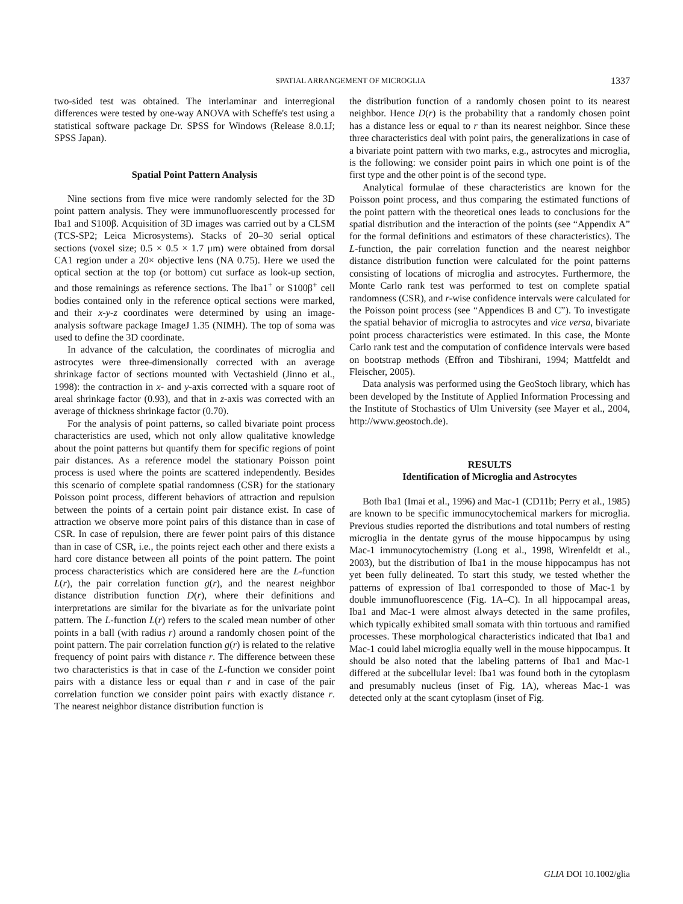SPATIAL ARRANGEMENT OF MICROGLIA 1337
two-sided test was obtained. The interlaminar and interregional differences were tested by one-way ANOVA with Scheffe's test using a statistical software package Dr. SPSS for Windows (Release 8.0.1J; SPSS Japan).
Spatial Point Pattern Analysis
Nine sections from five mice were randomly selected for the 3D point pattern analysis. They were immunofluorescently processed for Iba1 and S100β. Acquisition of 3D images was carried out by a CLSM (TCS-SP2; Leica Microsystems). Stacks of 20–30 serial optical sections (voxel size; 0.5 × 0.5 × 1.7 μm) were obtained from dorsal CA1 region under a 20× objective lens (NA 0.75). Here we used the optical section at the top (or bottom) cut surface as look-up section, and those remainings as reference sections. The Iba1<sup>+</sup> or S100β<sup>+</sup> cell bodies contained only in the reference optical sections were marked, and their x-y-z coordinates were determined by using an image-analysis software package ImageJ 1.35 (NIMH). The top of soma was used to define the 3D coordinate.
In advance of the calculation, the coordinates of microglia and astrocytes were three-dimensionally corrected with an average shrinkage factor of sections mounted with Vectashield (Jinno et al., 1998): the contraction in x- and y-axis corrected with a square root of areal shrinkage factor (0.93), and that in z-axis was corrected with an average of thickness shrinkage factor (0.70).
For the analysis of point patterns, so called bivariate point process characteristics are used, which not only allow qualitative knowledge about the point patterns but quantify them for specific regions of point pair distances. As a reference model the stationary Poisson point process is used where the points are scattered independently. Besides this scenario of complete spatial randomness (CSR) for the stationary Poisson point process, different behaviors of attraction and repulsion between the points of a certain point pair distance exist. In case of attraction we observe more point pairs of this distance than in case of CSR. In case of repulsion, there are fewer point pairs of this distance than in case of CSR, i.e., the points reject each other and there exists a hard core distance between all points of the point pattern. The point process characteristics which are considered here are the L-function L(r), the pair correlation function g(r), and the nearest neighbor distance distribution function D(r), where their definitions and interpretations are similar for the bivariate as for the univariate point pattern. The L-function L(r) refers to the scaled mean number of other points in a ball (with radius r) around a randomly chosen point of the point pattern. The pair correlation function g(r) is related to the relative frequency of point pairs with distance r. The difference between these two characteristics is that in case of the L-function we consider point pairs with a distance less or equal than r and in case of the pair correlation function we consider point pairs with exactly distance r. The nearest neighbor distance distribution function is
the distribution function of a randomly chosen point to its nearest neighbor. Hence D(r) is the probability that a randomly chosen point has a distance less or equal to r than its nearest neighbor. Since these three characteristics deal with point pairs, the generalizations in case of a bivariate point pattern with two marks, e.g., astrocytes and microglia, is the following: we consider point pairs in which one point is of the first type and the other point is of the second type.
Analytical formulae of these characteristics are known for the Poisson point process, and thus comparing the estimated functions of the point pattern with the theoretical ones leads to conclusions for the spatial distribution and the interaction of the points (see “Appendix A” for the formal definitions and estimators of these characteristics). The L-function, the pair correlation function and the nearest neighbor distance distribution function were calculated for the point patterns consisting of locations of microglia and astrocytes. Furthermore, the Monte Carlo rank test was performed to test on complete spatial randomness (CSR), and r-wise confidence intervals were calculated for the Poisson point process (see “Appendices B and C”). To investigate the spatial behavior of microglia to astrocytes and vice versa, bivariate point process characteristics were estimated. In this case, the Monte Carlo rank test and the computation of confidence intervals were based on bootstrap methods (Effron and Tibshirani, 1994; Mattfeldt and Fleischer, 2005).
Data analysis was performed using the GeoStoch library, which has been developed by the Institute of Applied Information Processing and the Institute of Stochastics of Ulm University (see Mayer et al., 2004, http://www.geostoch.de).
RESULTS
Identification of Microglia and Astrocytes
Both Iba1 (Imai et al., 1996) and Mac-1 (CD11b; Perry et al., 1985) are known to be specific immunocytochemical markers for microglia. Previous studies reported the distributions and total numbers of resting microglia in the dentate gyrus of the mouse hippocampus by using Mac-1 immunocytochemistry (Long et al., 1998, Wirenfeldt et al., 2003), but the distribution of Iba1 in the mouse hippocampus has not yet been fully delineated. To start this study, we tested whether the patterns of expression of Iba1 corresponded to those of Mac-1 by double immunofluorescence (Fig. 1A–C). In all hippocampal areas, Iba1 and Mac-1 were almost always detected in the same profiles, which typically exhibited small somata with thin tortuous and ramified processes. These morphological characteristics indicated that Iba1 and Mac-1 could label microglia equally well in the mouse hippocampus. It should be also noted that the labeling patterns of Iba1 and Mac-1 differed at the subcellular level: Iba1 was found both in the cytoplasm and presumably nucleus (inset of Fig. 1A), whereas Mac-1 was detected only at the scant cytoplasm (inset of Fig.
GLIA DOI 10.1002/glia